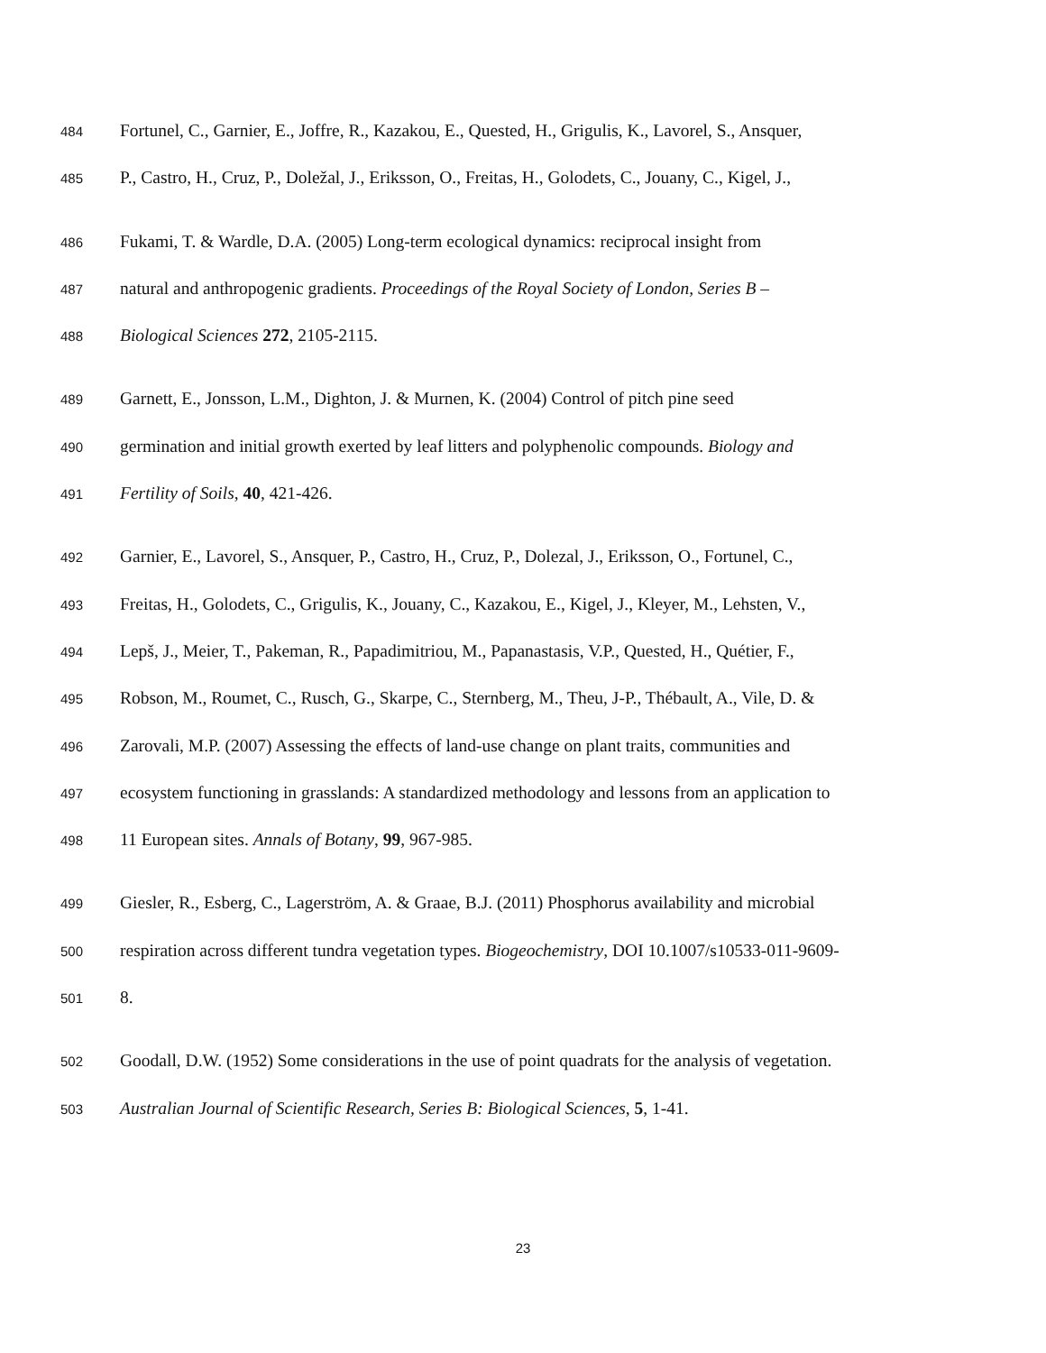484 Fortunel, C., Garnier, E., Joffre, R., Kazakou, E., Quested, H., Grigulis, K., Lavorel, S., Ansquer,
485 P., Castro, H., Cruz, P., Doležal, J., Eriksson, O., Freitas, H., Golodets, C., Jouany, C., Kigel, J.,
486 Fukami, T. & Wardle, D.A. (2005) Long-term ecological dynamics: reciprocal insight from
487 natural and anthropogenic gradients. Proceedings of the Royal Society of London, Series B –
488 Biological Sciences 272, 2105-2115.
489 Garnett, E., Jonsson, L.M., Dighton, J. & Murnen, K. (2004) Control of pitch pine seed
490 germination and initial growth exerted by leaf litters and polyphenolic compounds. Biology and
491 Fertility of Soils, 40, 421-426.
492 Garnier, E., Lavorel, S., Ansquer, P., Castro, H., Cruz, P., Dolezal, J., Eriksson, O., Fortunel, C.,
493 Freitas, H., Golodets, C., Grigulis, K., Jouany, C., Kazakou, E., Kigel, J., Kleyer, M., Lehsten, V.,
494 Lepš, J., Meier, T., Pakeman, R., Papadimitriou, M., Papanastasis, V.P., Quested, H., Quétier, F.,
495 Robson, M., Roumet, C., Rusch, G., Skarpe, C., Sternberg, M., Theu, J-P., Thébault, A., Vile, D. &
496 Zarovali, M.P. (2007) Assessing the effects of land-use change on plant traits, communities and
497 ecosystem functioning in grasslands: A standardized methodology and lessons from an application to
498 11 European sites. Annals of Botany, 99, 967-985.
499 Giesler, R., Esberg, C., Lagerström, A. & Graae, B.J. (2011) Phosphorus availability and microbial
500 respiration across different tundra vegetation types. Biogeochemistry, DOI 10.1007/s10533-011-9609-
501 8.
502 Goodall, D.W. (1952) Some considerations in the use of point quadrats for the analysis of vegetation.
503 Australian Journal of Scientific Research, Series B: Biological Sciences, 5, 1-41.
23